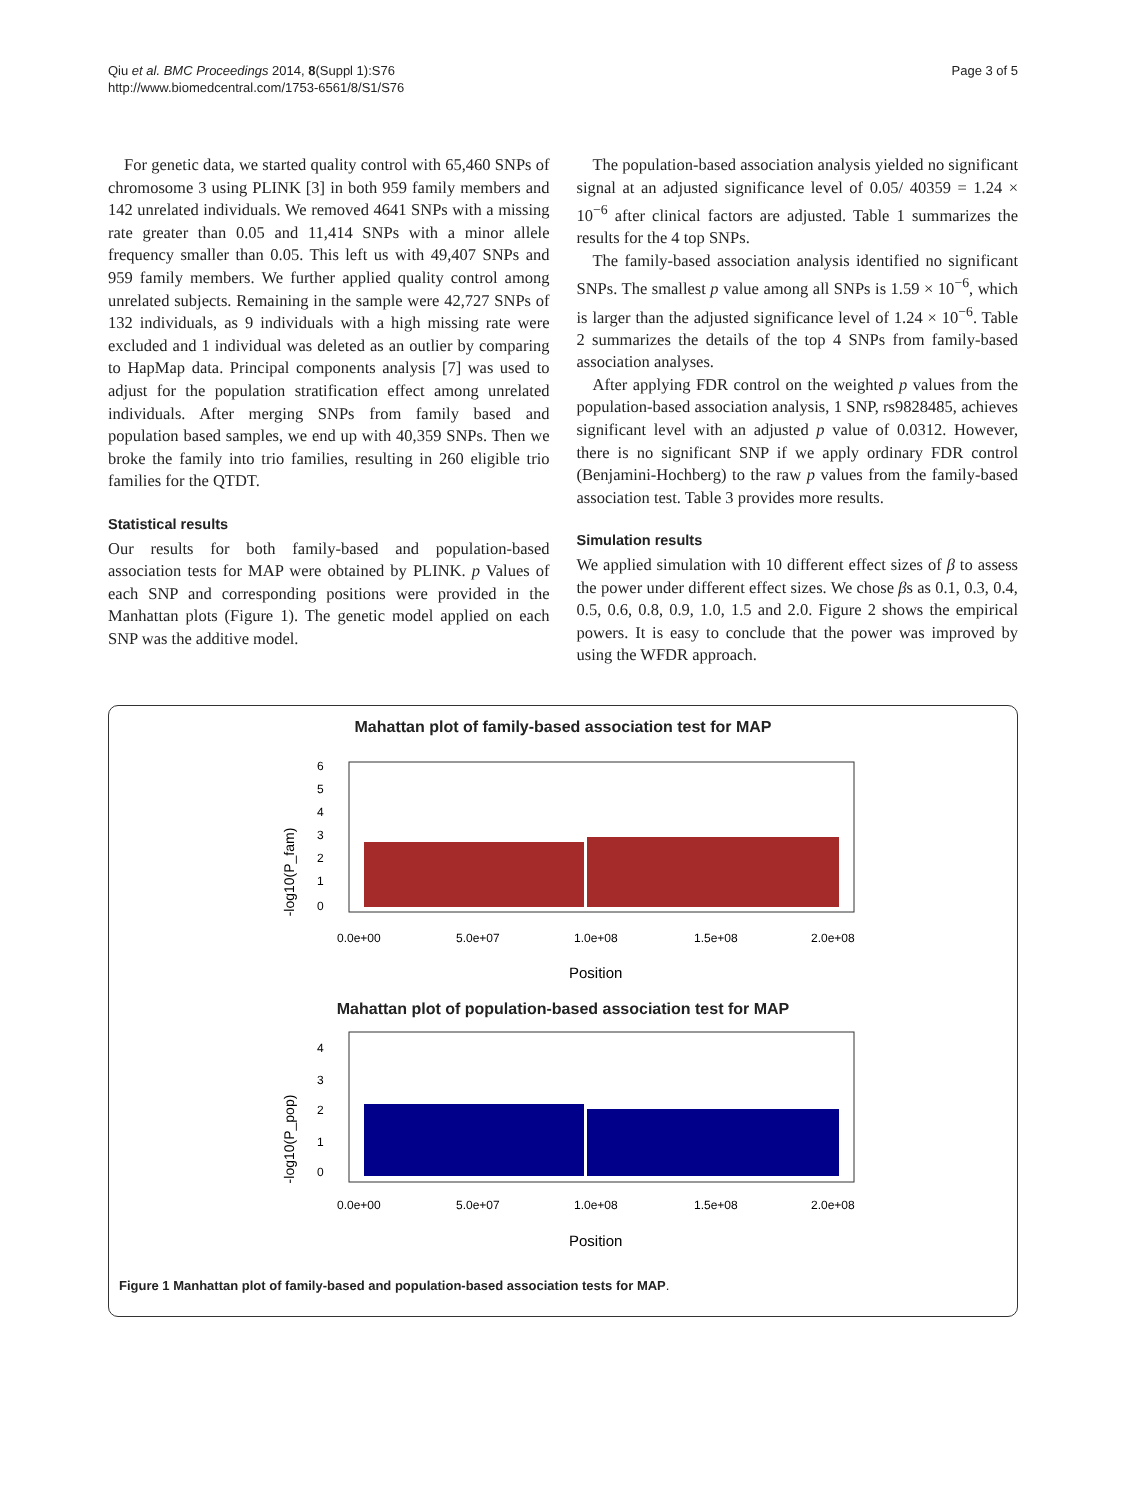Qiu et al. BMC Proceedings 2014, 8(Suppl 1):S76
http://www.biomedcentral.com/1753-6561/8/S1/S76
Page 3 of 5
For genetic data, we started quality control with 65,460 SNPs of chromosome 3 using PLINK [3] in both 959 family members and 142 unrelated individuals. We removed 4641 SNPs with a missing rate greater than 0.05 and 11,414 SNPs with a minor allele frequency smaller than 0.05. This left us with 49,407 SNPs and 959 family members. We further applied quality control among unrelated subjects. Remaining in the sample were 42,727 SNPs of 132 individuals, as 9 individuals with a high missing rate were excluded and 1 individual was deleted as an outlier by comparing to HapMap data. Principal components analysis [7] was used to adjust for the population stratification effect among unrelated individuals. After merging SNPs from family based and population based samples, we end up with 40,359 SNPs. Then we broke the family into trio families, resulting in 260 eligible trio families for the QTDT.
Statistical results
Our results for both family-based and population-based association tests for MAP were obtained by PLINK. p Values of each SNP and corresponding positions were provided in the Manhattan plots (Figure 1). The genetic model applied on each SNP was the additive model.
The population-based association analysis yielded no significant signal at an adjusted significance level of 0.05/ 40359 = 1.24 × 10<sup>−6</sup> after clinical factors are adjusted. Table 1 summarizes the results for the 4 top SNPs.
The family-based association analysis identified no significant SNPs. The smallest p value among all SNPs is 1.59 × 10<sup>−6</sup>, which is larger than the adjusted significance level of 1.24 × 10<sup>−6</sup>. Table 2 summarizes the details of the top 4 SNPs from family-based association analyses.
After applying FDR control on the weighted p values from the population-based association analysis, 1 SNP, rs9828485, achieves significant level with an adjusted p value of 0.0312. However, there is no significant SNP if we apply ordinary FDR control (Benjamini-Hochberg) to the raw p values from the family-based association test. Table 3 provides more results.
Simulation results
We applied simulation with 10 different effect sizes of β to assess the power under different effect sizes. We chose βs as 0.1, 0.3, 0.4, 0.5, 0.6, 0.8, 0.9, 1.0, 1.5 and 2.0. Figure 2 shows the empirical powers. It is easy to conclude that the power was improved by using the WFDR approach.
Mahattan plot of family-based association test for MAP
-log10(P_fam)
0
1
2
3
4
5
6
0.0e+00
5.0e+07
1.0e+08
1.5e+08
2.0e+08
Position
Mahattan plot of population-based association test for MAP
-log10(P_pop)
0
1
2
3
4
0.0e+00
5.0e+07
1.0e+08
1.5e+08
2.0e+08
Position
Figure 1 Manhattan plot of family-based and population-based association tests for MAP.